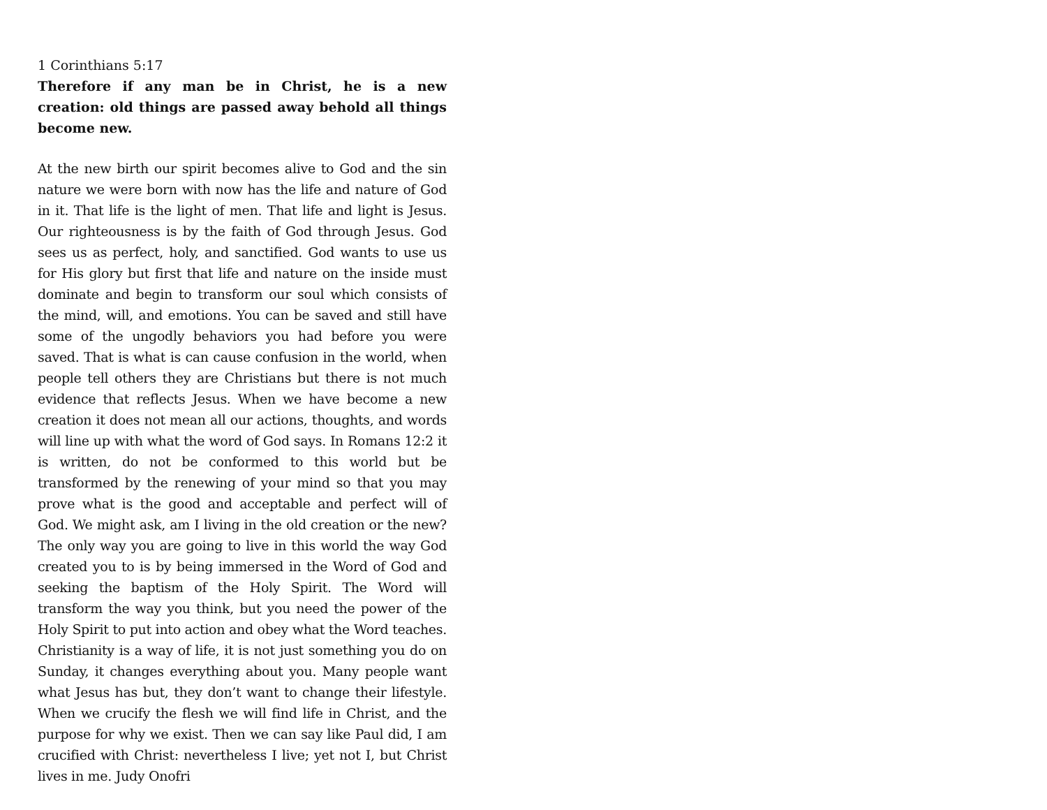1 Corinthians 5:17
Therefore if any man be in Christ, he is a new creation: old things are passed away behold all things become new.
At the new birth our spirit becomes alive to God and the sin nature we were born with now has the life and nature of God in it. That life is the light of men. That life and light is Jesus. Our righteousness is by the faith of God through Jesus. God sees us as perfect, holy, and sanctified. God wants to use us for His glory but first that life and nature on the inside must dominate and begin to transform our soul which consists of the mind, will, and emotions. You can be saved and still have some of the ungodly behaviors you had before you were saved. That is what is can cause confusion in the world, when people tell others they are Christians but there is not much evidence that reflects Jesus. When we have become a new creation it does not mean all our actions, thoughts, and words will line up with what the word of God says. In Romans 12:2 it is written, do not be conformed to this world but be transformed by the renewing of your mind so that you may prove what is the good and acceptable and perfect will of God. We might ask, am I living in the old creation or the new? The only way you are going to live in this world the way God created you to is by being immersed in the Word of God and seeking the baptism of the Holy Spirit. The Word will transform the way you think, but you need the power of the Holy Spirit to put into action and obey what the Word teaches. Christianity is a way of life, it is not just something you do on Sunday, it changes everything about you. Many people want what Jesus has but, they don’t want to change their lifestyle. When we crucify the flesh we will find life in Christ, and the purpose for why we exist. Then we can say like Paul did, I am crucified with Christ: nevertheless I live; yet not I, but Christ lives in me. Judy Onofri